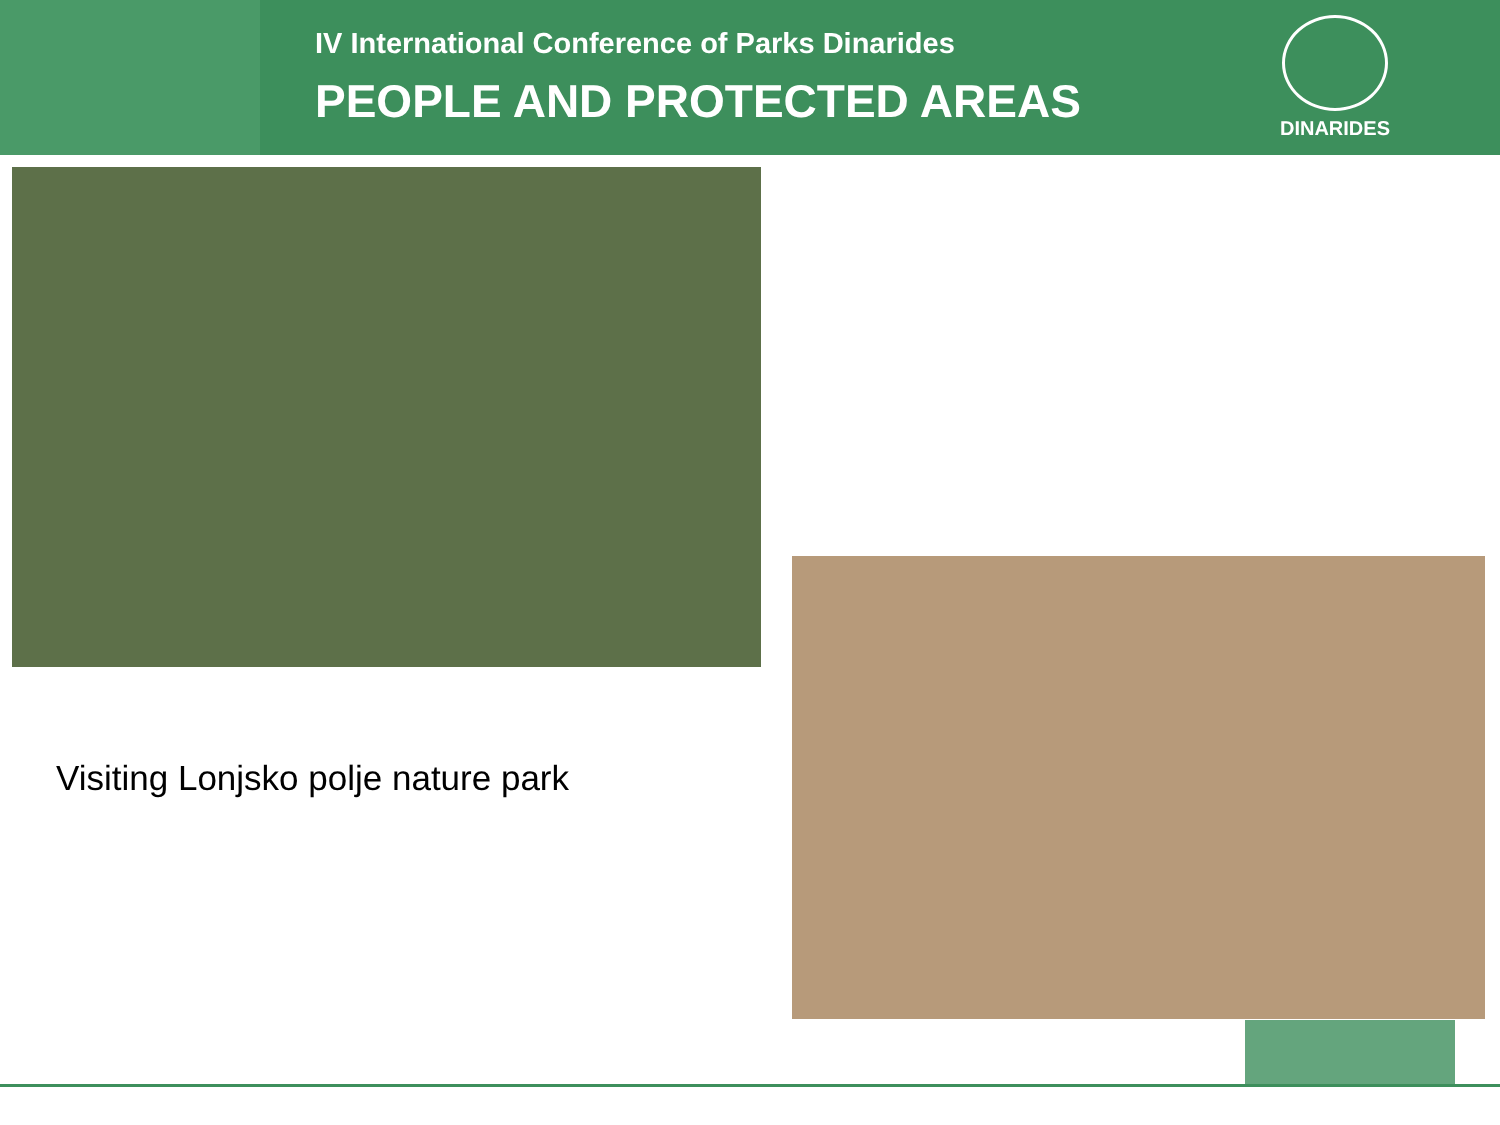IV International Conference of Parks Dinarides
PEOPLE AND PROTECTED AREAS
DINARIDES
Visiting Lonjsko polje nature park